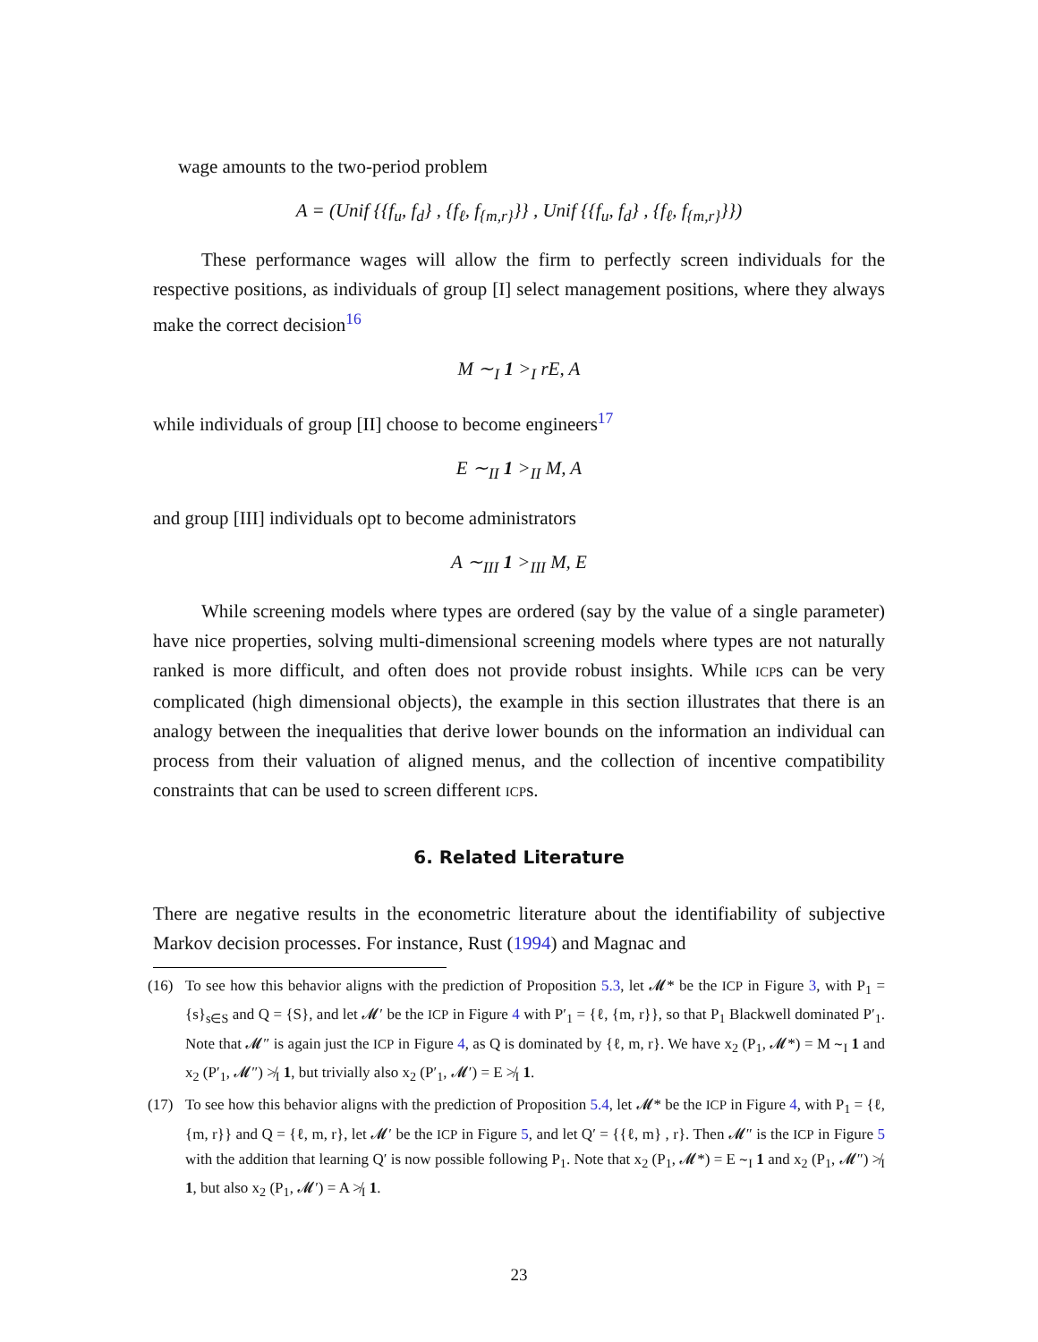wage amounts to the two-period problem
A = (Unif {{f<sub>u</sub>, f<sub>d</sub>} , {f<sub>ℓ</sub>, f<sub>{m,r}</sub>}} , Unif {{f<sub>u</sub>, f<sub>d</sub>} , {f<sub>ℓ</sub>, f<sub>{m,r}</sub>}})
These performance wages will allow the firm to perfectly screen individuals for the respective positions, as individuals of group [I] select management positions, where they always make the correct decision<sup>16</sup>
M ∼<sub>I</sub> 1 ><sub>I</sub> rE, A
while individuals of group [II] choose to become engineers<sup>17</sup>
E ∼<sub>II</sub> 1 ><sub>II</sub> M, A
and group [III] individuals opt to become administrators
A ∼<sub>III</sub> 1 ><sub>III</sub> M, E
While screening models where types are ordered (say by the value of a single parameter) have nice properties, solving multi-dimensional screening models where types are not naturally ranked is more difficult, and often does not provide robust insights. While ICPs can be very complicated (high dimensional objects), the example in this section illustrates that there is an analogy between the inequalities that derive lower bounds on the information an individual can process from their valuation of aligned menus, and the collection of incentive compatibility constraints that can be used to screen different ICPs.
6. Related Literature
There are negative results in the econometric literature about the identifiability of subjective Markov decision processes. For instance, Rust (1994) and Magnac and
(16) To see how this behavior aligns with the prediction of Proposition 5.3, let 𝓜* be the ICP in Figure 3, with P<sub>1</sub> = {s}<sub>s∈S</sub> and Q = {S}, and let 𝓜′ be the ICP in Figure 4 with P′<sub>1</sub> = {ℓ, {m, r}}, so that P<sub>1</sub> Blackwell dominated P′<sub>1</sub>. Note that 𝓜″ is again just the ICP in Figure 4, as Q is dominated by {ℓ, m, r}. We have x<sub>2</sub> (P<sub>1</sub>, 𝓜*) = M ∼<sub>I</sub> 1 and x<sub>2</sub> (P′<sub>1</sub>, 𝓜″) ≯<sub>I</sub> 1, but trivially also x<sub>2</sub> (P′<sub>1</sub>, 𝓜′) = E ≯<sub>I</sub> 1.
(17) To see how this behavior aligns with the prediction of Proposition 5.4, let 𝓜* be the ICP in Figure 4, with P<sub>1</sub> = {ℓ, {m, r}} and Q = {ℓ, m, r}, let 𝓜′ be the ICP in Figure 5, and let Q′ = {{ℓ, m} , r}. Then 𝓜″ is the ICP in Figure 5 with the addition that learning Q′ is now possible following P<sub>1</sub>. Note that x<sub>2</sub> (P<sub>1</sub>, 𝓜*) = E ∼<sub>I</sub> 1 and x<sub>2</sub> (P<sub>1</sub>, 𝓜″) ≯<sub>I</sub> 1, but also x<sub>2</sub> (P<sub>1</sub>, 𝓜′) = A ≯<sub>I</sub> 1.
23